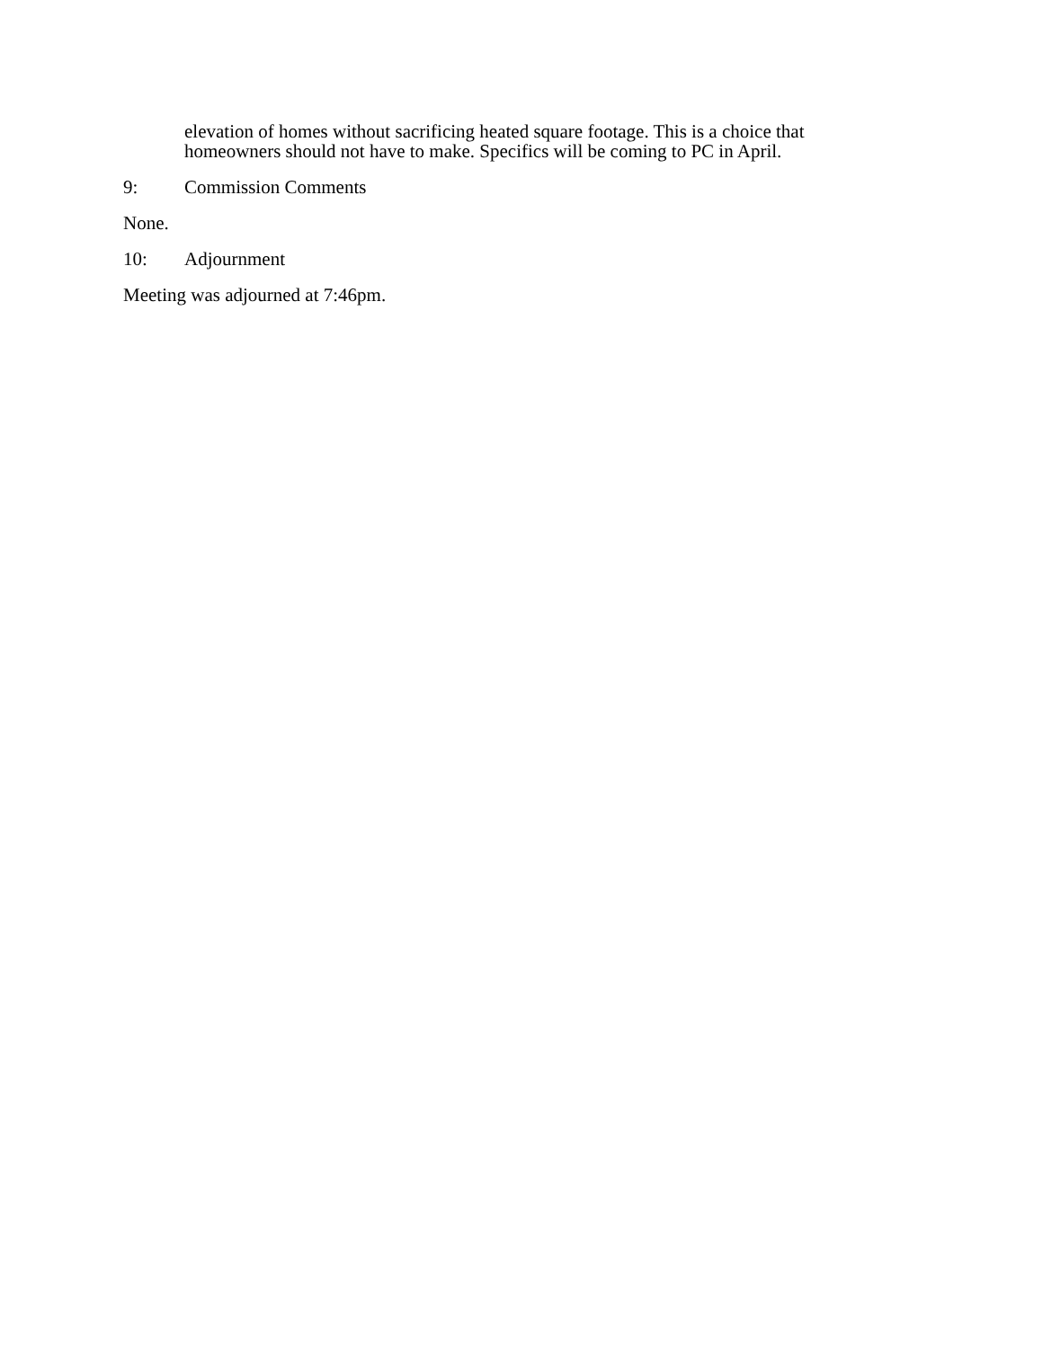elevation of homes without sacrificing heated square footage. This is a choice that homeowners should not have to make. Specifics will be coming to PC in April.
9: Commission Comments
None.
10: Adjournment
Meeting was adjourned at 7:46pm.